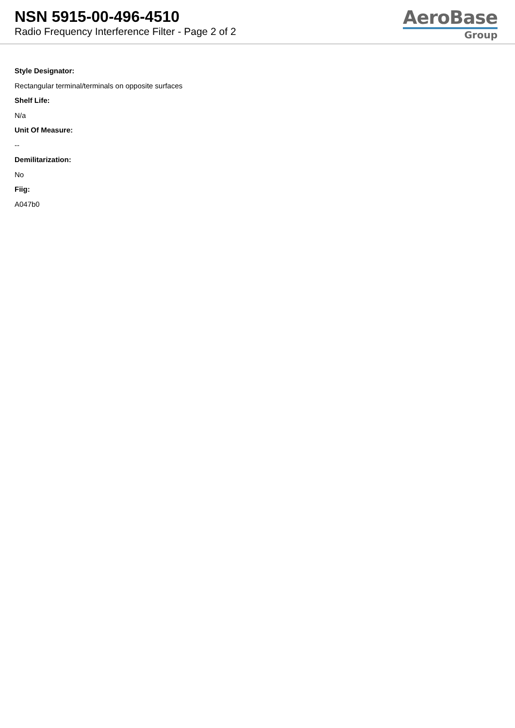NSN 5915-00-496-4510
Radio Frequency Interference Filter - Page 2 of 2
AeroBase
Group
Style Designator:
Rectangular terminal/terminals on opposite surfaces
Shelf Life:
N/a
Unit Of Measure:
--
Demilitarization:
No
Fiig:
A047b0